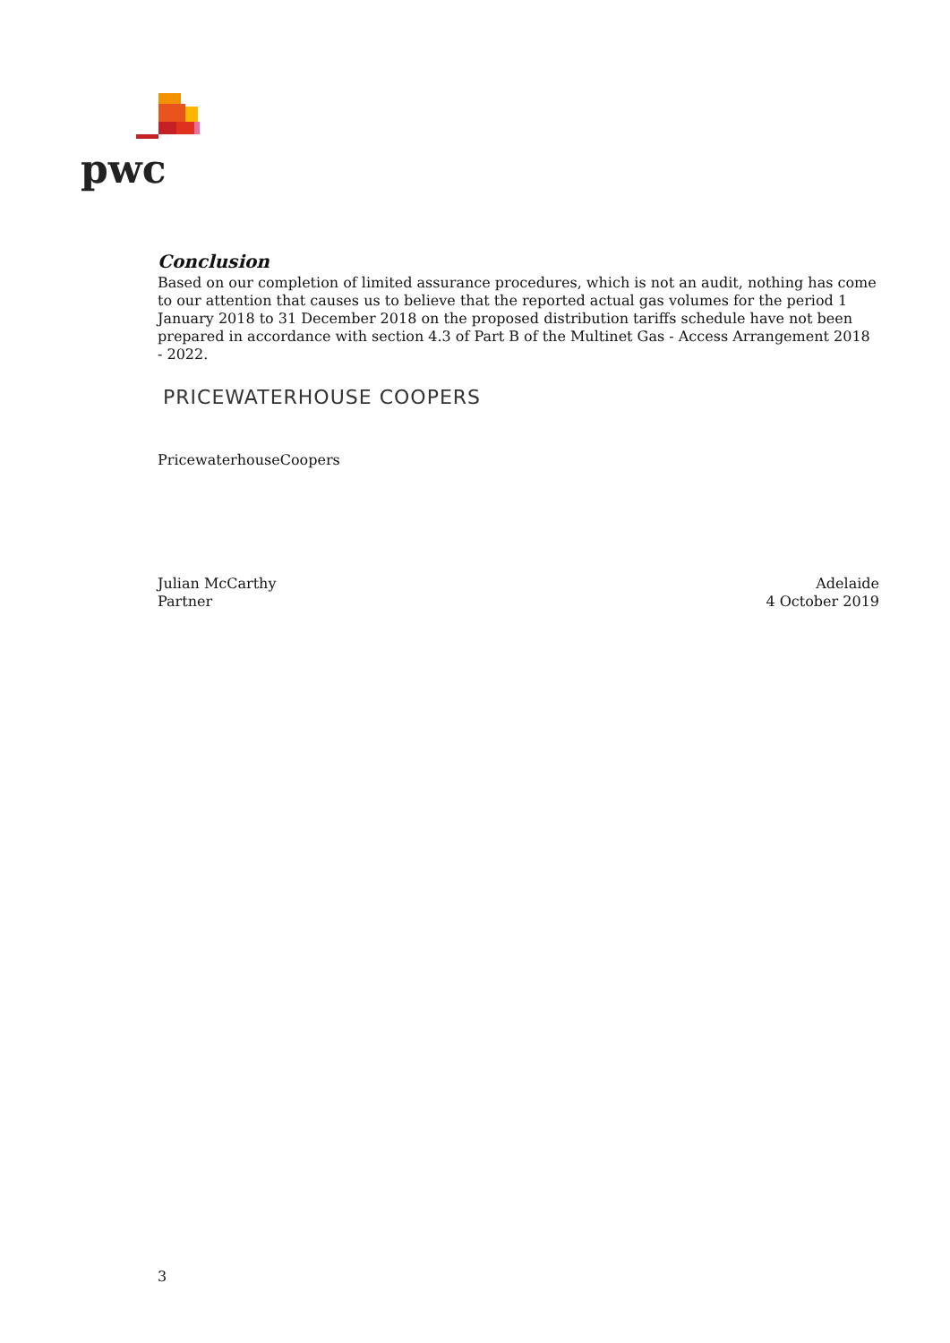pwc
Conclusion
Based on our completion of limited assurance procedures, which is not an audit, nothing has come to our attention that causes us to believe that the reported actual gas volumes for the period 1 January 2018 to 31 December 2018 on the proposed distribution tariffs schedule have not been prepared in accordance with section 4.3 of Part B of the Multinet Gas - Access Arrangement 2018 - 2022.
PRICEWATERHOUSE COOPERS
PricewaterhouseCoopers
Julian McCarthy
Partner
Adelaide
4 October 2019
3